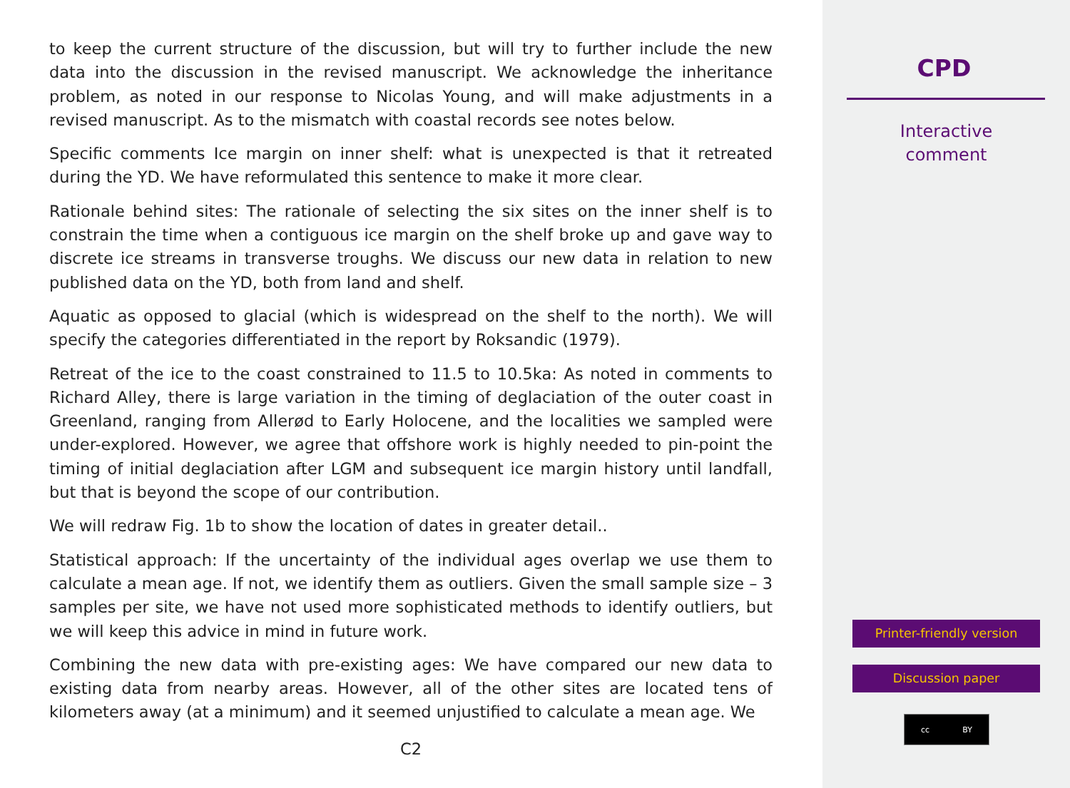to keep the current structure of the discussion, but will try to further include the new data into the discussion in the revised manuscript. We acknowledge the inheritance problem, as noted in our response to Nicolas Young, and will make adjustments in a revised manuscript. As to the mismatch with coastal records see notes below.
Specific comments Ice margin on inner shelf: what is unexpected is that it retreated during the YD. We have reformulated this sentence to make it more clear.
Rationale behind sites: The rationale of selecting the six sites on the inner shelf is to constrain the time when a contiguous ice margin on the shelf broke up and gave way to discrete ice streams in transverse troughs. We discuss our new data in relation to new published data on the YD, both from land and shelf.
Aquatic as opposed to glacial (which is widespread on the shelf to the north). We will specify the categories differentiated in the report by Roksandic (1979).
Retreat of the ice to the coast constrained to 11.5 to 10.5ka: As noted in comments to Richard Alley, there is large variation in the timing of deglaciation of the outer coast in Greenland, ranging from Allerød to Early Holocene, and the localities we sampled were under-explored. However, we agree that offshore work is highly needed to pin-point the timing of initial deglaciation after LGM and subsequent ice margin history until landfall, but that is beyond the scope of our contribution.
We will redraw Fig. 1b to show the location of dates in greater detail..
Statistical approach: If the uncertainty of the individual ages overlap we use them to calculate a mean age. If not, we identify them as outliers. Given the small sample size – 3 samples per site, we have not used more sophisticated methods to identify outliers, but we will keep this advice in mind in future work.
Combining the new data with pre-existing ages: We have compared our new data to existing data from nearby areas. However, all of the other sites are located tens of kilometers away (at a minimum) and it seemed unjustified to calculate a mean age. We
C2
CPD
Interactive
comment
Printer-friendly version
Discussion paper
cc BY